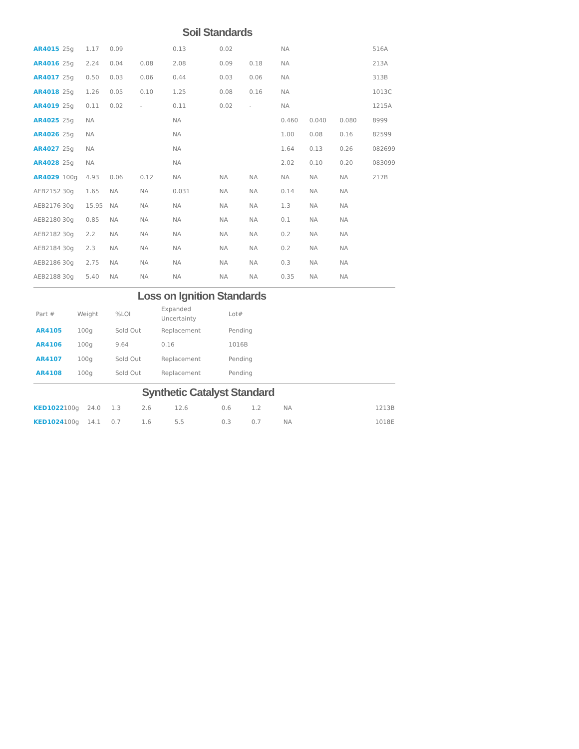Soil Standards
| AR4015 | 25g | 1.17 | 0.09 | | 0.13 | 0.02 | | NA | | | 516A |
| AR4016 | 25g | 2.24 | 0.04 | 0.08 | 2.08 | 0.09 | 0.18 | NA | | | 213A |
| AR4017 | 25g | 0.50 | 0.03 | 0.06 | 0.44 | 0.03 | 0.06 | NA | | | 313B |
| AR4018 | 25g | 1.26 | 0.05 | 0.10 | 1.25 | 0.08 | 0.16 | NA | | | 1013C |
| AR4019 | 25g | 0.11 | 0.02 | - | 0.11 | 0.02 | - | NA | | | 1215A |
| AR4025 | 25g | NA | | | NA | | | 0.460 | 0.040 | 0.080 | 8999 |
| AR4026 | 25g | NA | | | NA | | | 1.00 | 0.08 | 0.16 | 82599 |
| AR4027 | 25g | NA | | | NA | | | 1.64 | 0.13 | 0.26 | 082699 |
| AR4028 | 25g | NA | | | NA | | | 2.02 | 0.10 | 0.20 | 083099 |
| AR4029 | 100g | 4.93 | 0.06 | 0.12 | NA | NA | NA | NA | NA | NA | 217B |
| AEB2152 | 30g | 1.65 | NA | NA | 0.031 | NA | NA | 0.14 | NA | NA | |
| AEB2176 | 30g | 15.95 | NA | NA | NA | NA | NA | 1.3 | NA | NA | |
| AEB2180 | 30g | 0.85 | NA | NA | NA | NA | NA | 0.1 | NA | NA | |
| AEB2182 | 30g | 2.2 | NA | NA | NA | NA | NA | 0.2 | NA | NA | |
| AEB2184 | 30g | 2.3 | NA | NA | NA | NA | NA | 0.2 | NA | NA | |
| AEB2186 | 30g | 2.75 | NA | NA | NA | NA | NA | 0.3 | NA | NA | |
| AEB2188 | 30g | 5.40 | NA | NA | NA | NA | NA | 0.35 | NA | NA | |
Loss on Ignition Standards
| Part # | Weight | %LOI | Expanded Uncertainty | Lot# |
| --- | --- | --- | --- | --- |
| AR4105 | 100g | Sold Out | Replacement | Pending |
| AR4106 | 100g | 9.64 | 0.16 | 1016B |
| AR4107 | 100g | Sold Out | Replacement | Pending |
| AR4108 | 100g | Sold Out | Replacement | Pending |
Synthetic Catalyst Standard
| KED1022 | 100g | 24.0 | 1.3 | 2.6 | 12.6 | 0.6 | 1.2 | NA | | | 1213B |
| KED1024 | 100g | 14.1 | 0.7 | 1.6 | 5.5 | 0.3 | 0.7 | NA | | | 1018E |